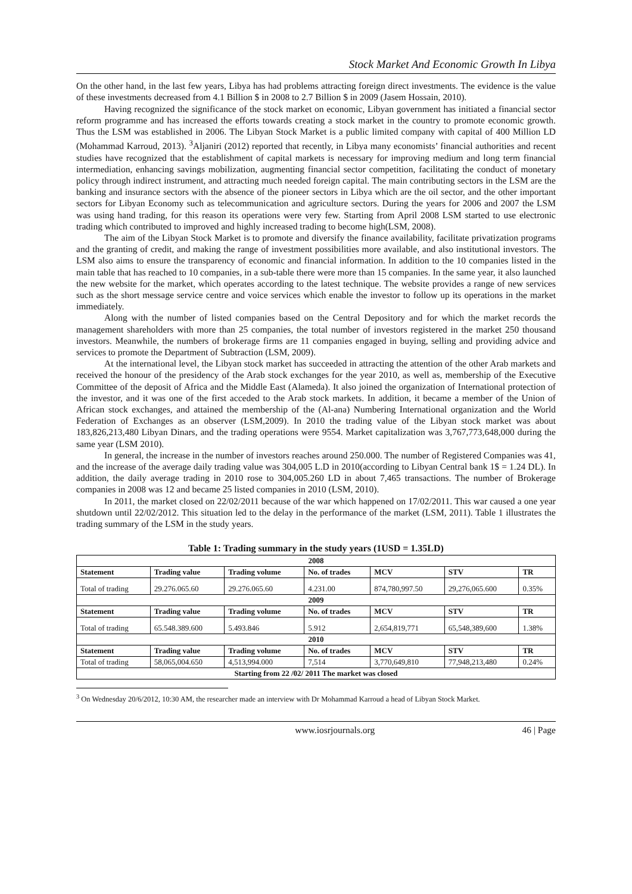Stock Market And Economic Growth In Libya
On the other hand, in the last few years, Libya has had problems attracting foreign direct investments. The evidence is the value of these investments decreased from 4.1 Billion $ in 2008 to 2.7 Billion $ in 2009 (Jasem Hossain, 2010).
Having recognized the significance of the stock market on economic, Libyan government has initiated a financial sector reform programme and has increased the efforts towards creating a stock market in the country to promote economic growth. Thus the LSM was established in 2006. The Libyan Stock Market is a public limited company with capital of 400 Million LD (Mohammad Karroud, 2013). <sup>3</sup>Aljaniri (2012) reported that recently, in Libya many economists’ financial authorities and recent studies have recognized that the establishment of capital markets is necessary for improving medium and long term financial intermediation, enhancing savings mobilization, augmenting financial sector competition, facilitating the conduct of monetary policy through indirect instrument, and attracting much needed foreign capital. The main contributing sectors in the LSM are the banking and insurance sectors with the absence of the pioneer sectors in Libya which are the oil sector, and the other important sectors for Libyan Economy such as telecommunication and agriculture sectors. During the years for 2006 and 2007 the LSM was using hand trading, for this reason its operations were very few. Starting from April 2008 LSM started to use electronic trading which contributed to improved and highly increased trading to become high(LSM, 2008).
The aim of the Libyan Stock Market is to promote and diversify the finance availability, facilitate privatization programs and the granting of credit, and making the range of investment possibilities more available, and also institutional investors. The LSM also aims to ensure the transparency of economic and financial information. In addition to the 10 companies listed in the main table that has reached to 10 companies, in a sub-table there were more than 15 companies. In the same year, it also launched the new website for the market, which operates according to the latest technique. The website provides a range of new services such as the short message service centre and voice services which enable the investor to follow up its operations in the market immediately.
Along with the number of listed companies based on the Central Depository and for which the market records the management shareholders with more than 25 companies, the total number of investors registered in the market 250 thousand investors. Meanwhile, the numbers of brokerage firms are 11 companies engaged in buying, selling and providing advice and services to promote the Department of Subtraction (LSM, 2009).
At the international level, the Libyan stock market has succeeded in attracting the attention of the other Arab markets and received the honour of the presidency of the Arab stock exchanges for the year 2010, as well as, membership of the Executive Committee of the deposit of Africa and the Middle East (Alameda). It also joined the organization of International protection of the investor, and it was one of the first acceded to the Arab stock markets. In addition, it became a member of the Union of African stock exchanges, and attained the membership of the (Al-ana) Numbering International organization and the World Federation of Exchanges as an observer (LSM,2009). In 2010 the trading value of the Libyan stock market was about 183,826,213,480 Libyan Dinars, and the trading operations were 9554. Market capitalization was 3,767,773,648,000 during the same year (LSM 2010).
In general, the increase in the number of investors reaches around 250.000. The number of Registered Companies was 41, and the increase of the average daily trading value was 304,005 L.D in 2010(according to Libyan Central bank 1$ = 1.24 DL). In addition, the daily average trading in 2010 rose to 304,005.260 LD in about 7,465 transactions. The number of Brokerage companies in 2008 was 12 and became 25 listed companies in 2010 (LSM, 2010).
In 2011, the market closed on 22/02/2011 because of the war which happened on 17/02/2011. This war caused a one year shutdown until 22/02/2012. This situation led to the delay in the performance of the market (LSM, 2011). Table 1 illustrates the trading summary of the LSM in the study years.
Table 1: Trading summary in the study years (1USD = 1.35LD)
| 2008 | | | | | | |
| Statement | Trading value | Trading volume | No. of trades | MCV | STV | TR |
| Total of trading | 29.276.065.60 | 29.276.065.60 | 4.231.00 | 874,780,997.50 | 29,276,065.600 | 0.35% |
| 2009 | | | | | | |
| Statement | Trading value | Trading volume | No. of trades | MCV | STV | TR |
| Total of trading | 65.548.389.600 | 5.493.846 | 5.912 | 2,654,819,771 | 65,548,389,600 | 1.38% |
| 2010 | | | | | | |
| Statement | Trading value | Trading volume | No. of trades | MCV | STV | TR |
| Total of trading | 58,065,004.650 | 4,513,994.000 | 7,514 | 3,770,649,810 | 77,948,213,480 | 0.24% |
| Starting from 22 /02/ 2011 The market was closed | | | | | | |
<sup>3</sup> On Wednesday 20/6/2012, 10:30 AM, the researcher made an interview with Dr Mohammad Karroud a head of Libyan Stock Market.
www.iosrjournals.org 46 | Page